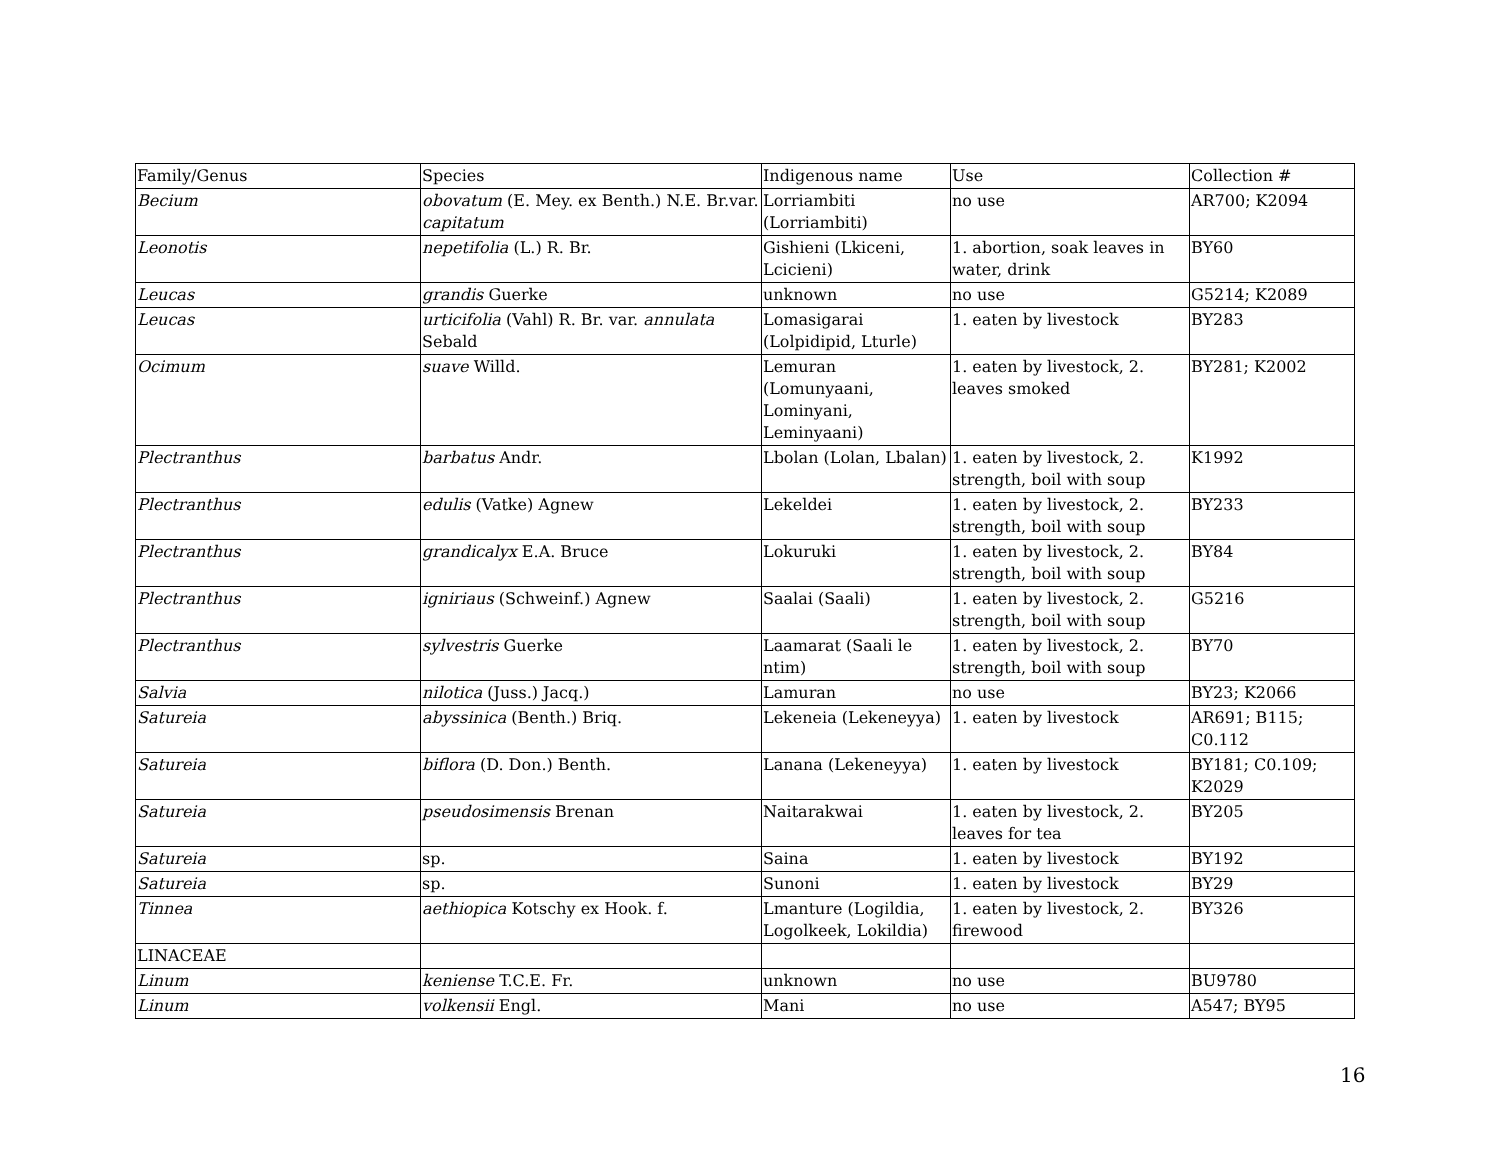| Family/Genus | Species | Indigenous name | Use | Collection # |
| --- | --- | --- | --- | --- |
| Becium | obovatum (E. Mey. ex Benth.) N.E. Br.var. capitatum | Lorriambiti (Lorriambiti) | no use | AR700; K2094 |
| Leonotis | nepetifolia (L.) R. Br. | Gishieni (Lkiceni, Lcicieni) | 1. abortion, soak leaves in water, drink | BY60 |
| Leucas | grandis Guerke | unknown | no use | G5214; K2089 |
| Leucas | urticifolia (Vahl) R. Br. var. annulata Sebald | Lomasigarai (Lolpidipid, Lturle) | 1. eaten by livestock | BY283 |
| Ocimum | suave Willd. | Lemuran (Lomunyaani, Lominyani, Leminyaani) | 1. eaten by livestock, 2. leaves smoked | BY281; K2002 |
| Plectranthus | barbatus Andr. | Lbolan (Lolan, Lbalan) | 1. eaten by livestock, 2. strength, boil with soup | K1992 |
| Plectranthus | edulis (Vatke) Agnew | Lekeldei | 1. eaten by livestock, 2. strength, boil with soup | BY233 |
| Plectranthus | grandicalyx E.A. Bruce | Lokuruki | 1. eaten by livestock, 2. strength, boil with soup | BY84 |
| Plectranthus | igniriaus (Schweinf.) Agnew | Saalai (Saali) | 1. eaten by livestock, 2. strength, boil with soup | G5216 |
| Plectranthus | sylvestris Guerke | Laamarat (Saali le ntim) | 1. eaten by livestock, 2. strength, boil with soup | BY70 |
| Salvia | nilotica (Juss.) Jacq.) | Lamuran | no use | BY23; K2066 |
| Satureia | abyssinica (Benth.) Briq. | Lekeneia (Lekeneyya) | 1. eaten by livestock | AR691; B115; C0.112 |
| Satureia | biflora (D. Don.) Benth. | Lanana (Lekeneyya) | 1. eaten by livestock | BY181; C0.109; K2029 |
| Satureia | pseudosimensis Brenan | Naitarakwai | 1. eaten by livestock, 2. leaves for tea | BY205 |
| Satureia | sp. | Saina | 1. eaten by livestock | BY192 |
| Satureia | sp. | Sunoni | 1. eaten by livestock | BY29 |
| Tinnea | aethiopica Kotschy ex Hook. f. | Lmanture (Logildia, Logolkeek, Lokildia) | 1. eaten by livestock, 2. firewood | BY326 |
| LINACEAE | | | | |
| Linum | keniense T.C.E. Fr. | unknown | no use | BU9780 |
| Linum | volkensii Engl. | Mani | no use | A547; BY95 |
16